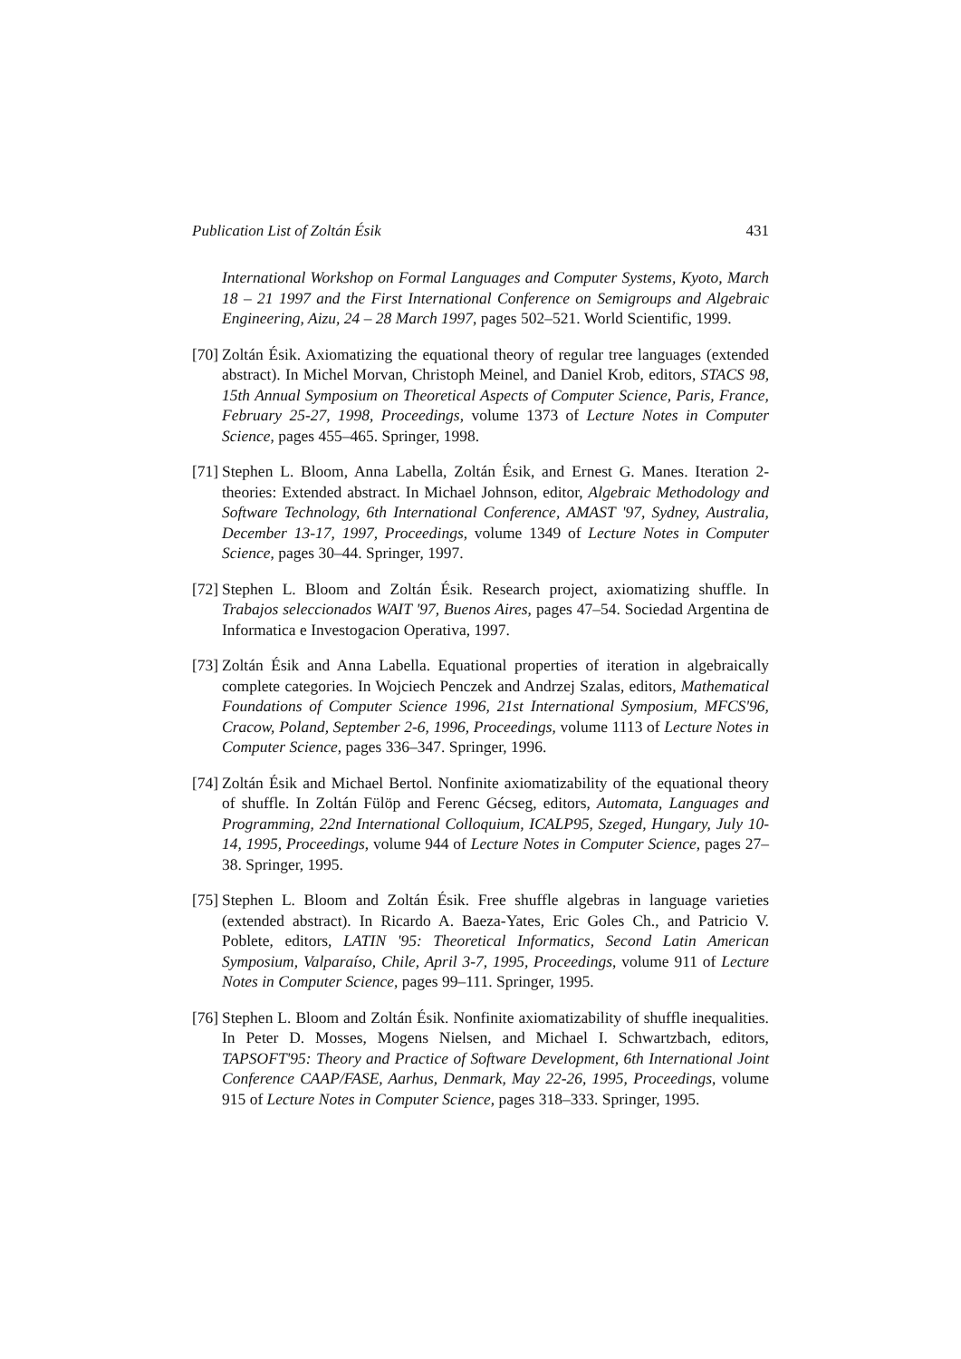Publication List of Zoltán Ésik 431
International Workshop on Formal Languages and Computer Systems, Kyoto, March 18 – 21 1997 and the First International Conference on Semigroups and Algebraic Engineering, Aizu, 24 – 28 March 1997, pages 502–521. World Scientific, 1999.
[70]
Zoltán Ésik. Axiomatizing the equational theory of regular tree languages (extended abstract). In Michel Morvan, Christoph Meinel, and Daniel Krob, editors, STACS 98, 15th Annual Symposium on Theoretical Aspects of Computer Science, Paris, France, February 25-27, 1998, Proceedings, volume 1373 of Lecture Notes in Computer Science, pages 455–465. Springer, 1998.
[71]
Stephen L. Bloom, Anna Labella, Zoltán Ésik, and Ernest G. Manes. Iteration 2-theories: Extended abstract. In Michael Johnson, editor, Algebraic Methodology and Software Technology, 6th International Conference, AMAST '97, Sydney, Australia, December 13-17, 1997, Proceedings, volume 1349 of Lecture Notes in Computer Science, pages 30–44. Springer, 1997.
[72]
Stephen L. Bloom and Zoltán Ésik. Research project, axiomatizing shuffle. In Trabajos seleccionados WAIT '97, Buenos Aires, pages 47–54. Sociedad Argentina de Informatica e Investogacion Operativa, 1997.
[73]
Zoltán Ésik and Anna Labella. Equational properties of iteration in algebraically complete categories. In Wojciech Penczek and Andrzej Szalas, editors, Mathematical Foundations of Computer Science 1996, 21st International Symposium, MFCS'96, Cracow, Poland, September 2-6, 1996, Proceedings, volume 1113 of Lecture Notes in Computer Science, pages 336–347. Springer, 1996.
[74]
Zoltán Ésik and Michael Bertol. Nonfinite axiomatizability of the equational theory of shuffle. In Zoltán Fülöp and Ferenc Gécseg, editors, Automata, Languages and Programming, 22nd International Colloquium, ICALP95, Szeged, Hungary, July 10-14, 1995, Proceedings, volume 944 of Lecture Notes in Computer Science, pages 27–38. Springer, 1995.
[75]
Stephen L. Bloom and Zoltán Ésik. Free shuffle algebras in language varieties (extended abstract). In Ricardo A. Baeza-Yates, Eric Goles Ch., and Patricio V. Poblete, editors, LATIN '95: Theoretical Informatics, Second Latin American Symposium, Valparaíso, Chile, April 3-7, 1995, Proceedings, volume 911 of Lecture Notes in Computer Science, pages 99–111. Springer, 1995.
[76]
Stephen L. Bloom and Zoltán Ésik. Nonfinite axiomatizability of shuffle inequalities. In Peter D. Mosses, Mogens Nielsen, and Michael I. Schwartzbach, editors, TAPSOFT'95: Theory and Practice of Software Development, 6th International Joint Conference CAAP/FASE, Aarhus, Denmark, May 22-26, 1995, Proceedings, volume 915 of Lecture Notes in Computer Science, pages 318–333. Springer, 1995.